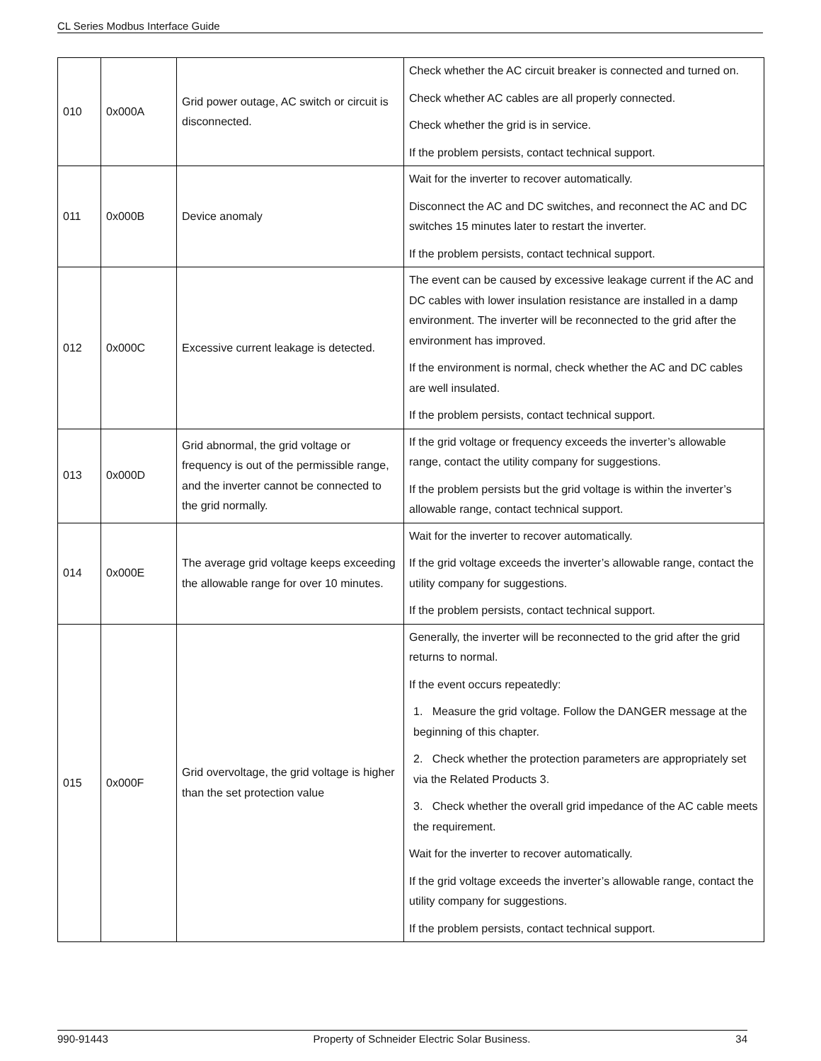CL Series Modbus Interface Guide
| 010 | 0x000A | Grid power outage, AC switch or circuit is disconnected. | Check whether the AC circuit breaker is connected and turned on. Check whether AC cables are all properly connected. Check whether the grid is in service. If the problem persists, contact technical support. |
| 011 | 0x000B | Device anomaly | Wait for the inverter to recover automatically. Disconnect the AC and DC switches, and reconnect the AC and DC switches 15 minutes later to restart the inverter. If the problem persists, contact technical support. |
| 012 | 0x000C | Excessive current leakage is detected. | The event can be caused by excessive leakage current if the AC and DC cables with lower insulation resistance are installed in a damp environment. The inverter will be reconnected to the grid after the environment has improved. If the environment is normal, check whether the AC and DC cables are well insulated. If the problem persists, contact technical support. |
| 013 | 0x000D | Grid abnormal, the grid voltage or frequency is out of the permissible range, and the inverter cannot be connected to the grid normally. | If the grid voltage or frequency exceeds the inverter’s allowable range, contact the utility company for suggestions. If the problem persists but the grid voltage is within the inverter’s allowable range, contact technical support. |
| 014 | 0x000E | The average grid voltage keeps exceeding the allowable range for over 10 minutes. | Wait for the inverter to recover automatically. If the grid voltage exceeds the inverter’s allowable range, contact the utility company for suggestions. If the problem persists, contact technical support. |
| 015 | 0x000F | Grid overvoltage, the grid voltage is higher than the set protection value | Generally, the inverter will be reconnected to the grid after the grid returns to normal. If the event occurs repeatedly: 1. Measure the grid voltage. Follow the DANGER message at the beginning of this chapter. 2. Check whether the protection parameters are appropriately set via the Related Products 3. 3. Check whether the overall grid impedance of the AC cable meets the requirement. Wait for the inverter to recover automatically. If the grid voltage exceeds the inverter’s allowable range, contact the utility company for suggestions. If the problem persists, contact technical support. |
990-91443 Property of Schneider Electric Solar Business. 34